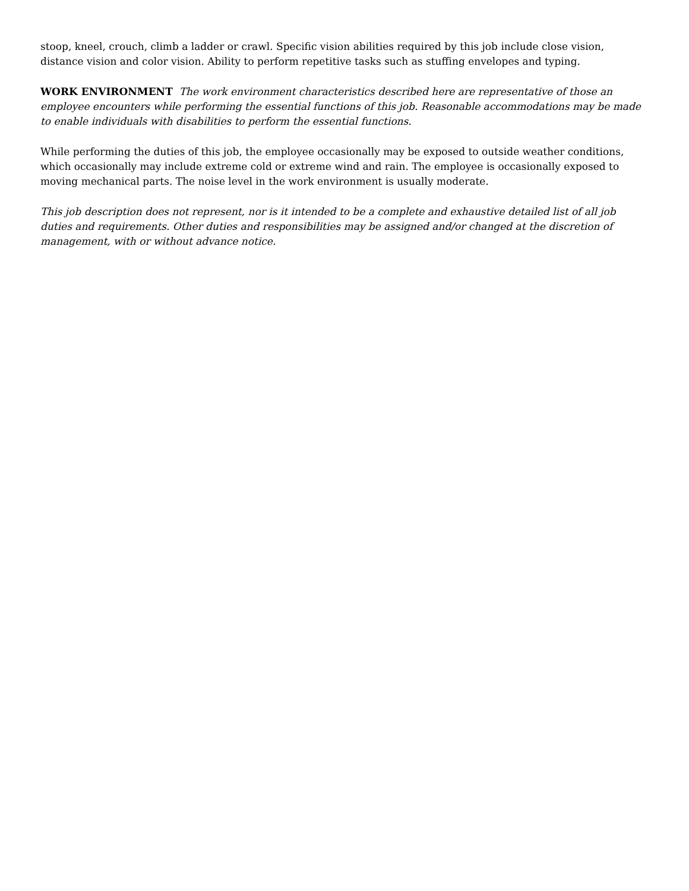stoop, kneel, crouch, climb a ladder or crawl. Specific vision abilities required by this job include close vision, distance vision and color vision. Ability to perform repetitive tasks such as stuffing envelopes and typing.
WORK ENVIRONMENT The work environment characteristics described here are representative of those an employee encounters while performing the essential functions of this job. Reasonable accommodations may be made to enable individuals with disabilities to perform the essential functions.
While performing the duties of this job, the employee occasionally may be exposed to outside weather conditions, which occasionally may include extreme cold or extreme wind and rain. The employee is occasionally exposed to moving mechanical parts. The noise level in the work environment is usually moderate.
This job description does not represent, nor is it intended to be a complete and exhaustive detailed list of all job duties and requirements. Other duties and responsibilities may be assigned and/or changed at the discretion of management, with or without advance notice.